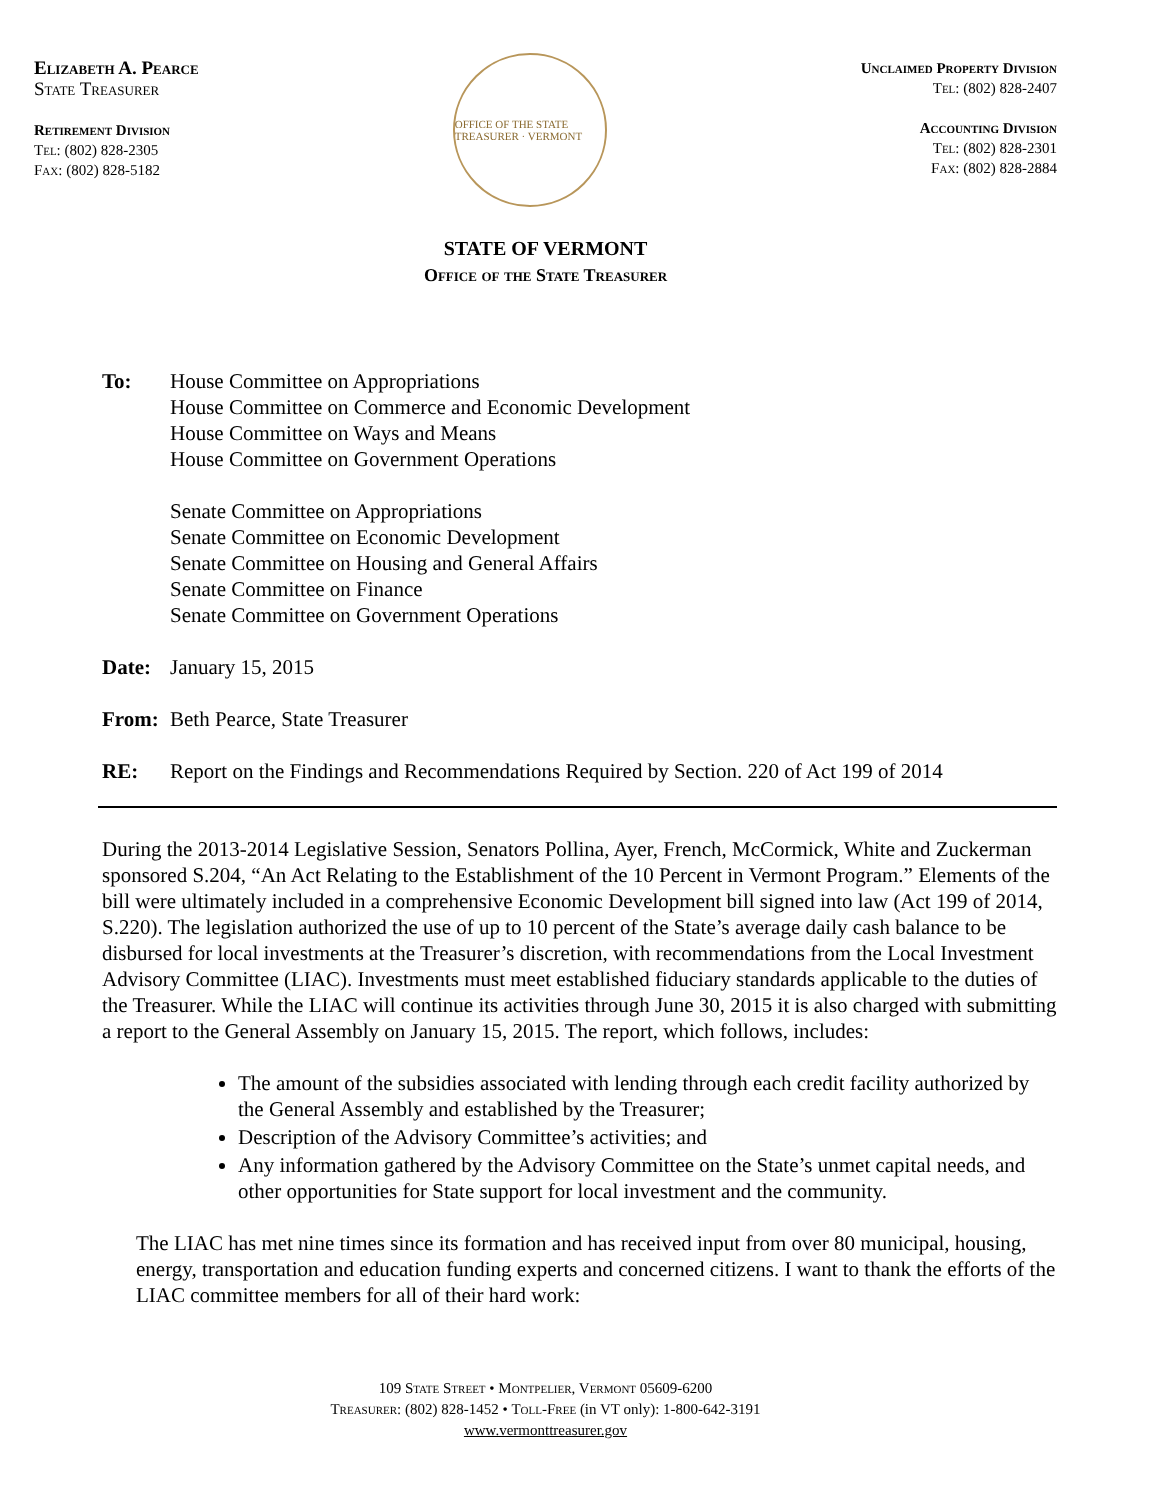Elizabeth A. Pearce
State Treasurer
Retirement Division
Tel: (802) 828-2305
Fax: (802) 828-5182
OFFICE OF THE STATE TREASURER · VERMONT
Unclaimed Property Division
Tel: (802) 828-2407
Accounting Division
Tel: (802) 828-2301
Fax: (802) 828-2884
STATE OF VERMONT
Office of the State Treasurer
To: House Committee on Appropriations
House Committee on Commerce and Economic Development
House Committee on Ways and Means
House Committee on Government Operations
Senate Committee on Appropriations
Senate Committee on Economic Development
Senate Committee on Housing and General Affairs
Senate Committee on Finance
Senate Committee on Government Operations
Date: January 15, 2015
From: Beth Pearce, State Treasurer
RE: Report on the Findings and Recommendations Required by Section. 220 of Act 199 of 2014
During the 2013-2014 Legislative Session, Senators Pollina, Ayer, French, McCormick, White and Zuckerman sponsored S.204, “An Act Relating to the Establishment of the 10 Percent in Vermont Program.” Elements of the bill were ultimately included in a comprehensive Economic Development bill signed into law (Act 199 of 2014, S.220). The legislation authorized the use of up to 10 percent of the State’s average daily cash balance to be disbursed for local investments at the Treasurer’s discretion, with recommendations from the Local Investment Advisory Committee (LIAC). Investments must meet established fiduciary standards applicable to the duties of the Treasurer. While the LIAC will continue its activities through June 30, 2015 it is also charged with submitting a report to the General Assembly on January 15, 2015. The report, which follows, includes:
The amount of the subsidies associated with lending through each credit facility authorized by the General Assembly and established by the Treasurer;
Description of the Advisory Committee’s activities; and
Any information gathered by the Advisory Committee on the State’s unmet capital needs, and other opportunities for State support for local investment and the community.
The LIAC has met nine times since its formation and has received input from over 80 municipal, housing, energy, transportation and education funding experts and concerned citizens. I want to thank the efforts of the LIAC committee members for all of their hard work:
109 State Street • Montpelier, Vermont 05609-6200
Treasurer: (802) 828-1452 • Toll-Free (in VT only): 1-800-642-3191
www.vermonttreasurer.gov